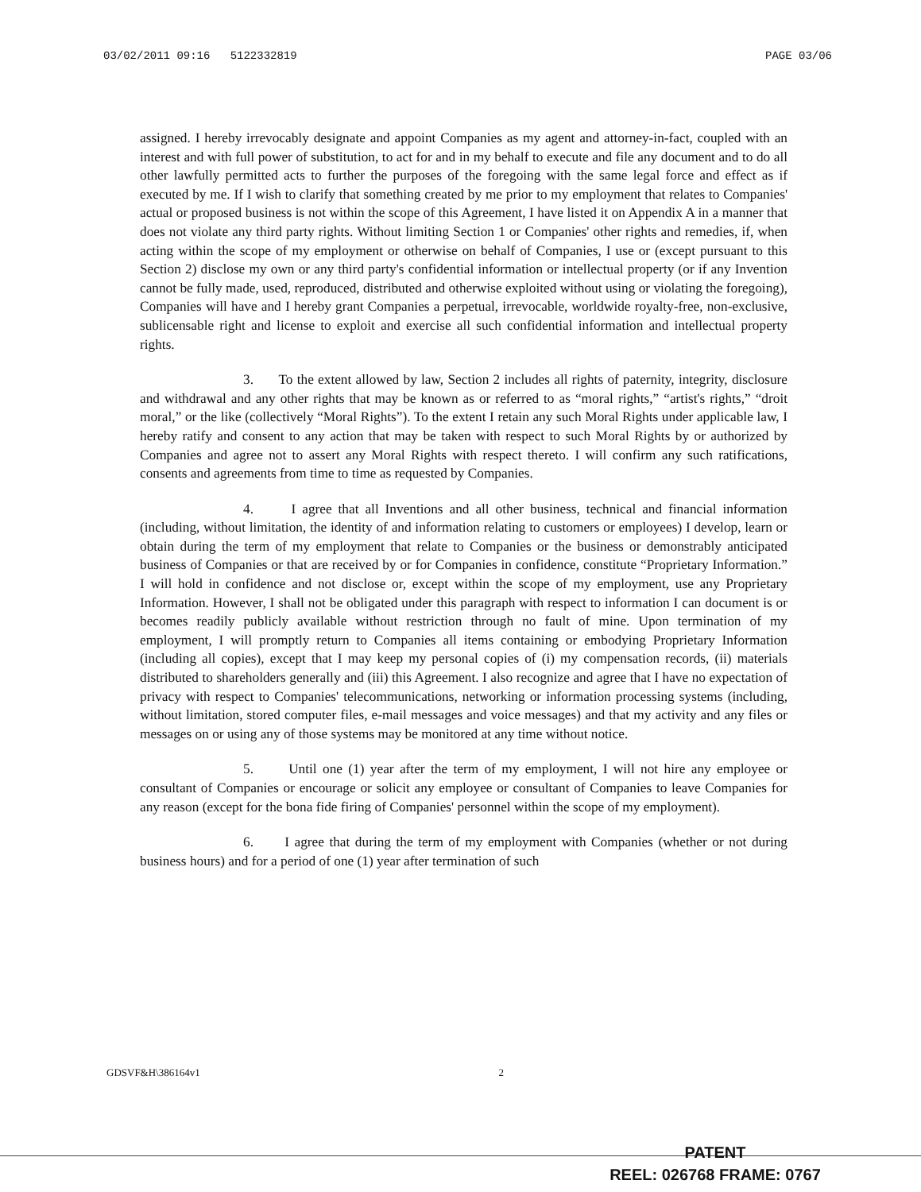03/02/2011 09:16 5122332819 PAGE 03/06
assigned. I hereby irrevocably designate and appoint Companies as my agent and attorney-in-fact, coupled with an interest and with full power of substitution, to act for and in my behalf to execute and file any document and to do all other lawfully permitted acts to further the purposes of the foregoing with the same legal force and effect as if executed by me. If I wish to clarify that something created by me prior to my employment that relates to Companies' actual or proposed business is not within the scope of this Agreement, I have listed it on Appendix A in a manner that does not violate any third party rights. Without limiting Section 1 or Companies' other rights and remedies, if, when acting within the scope of my employment or otherwise on behalf of Companies, I use or (except pursuant to this Section 2) disclose my own or any third party's confidential information or intellectual property (or if any Invention cannot be fully made, used, reproduced, distributed and otherwise exploited without using or violating the foregoing), Companies will have and I hereby grant Companies a perpetual, irrevocable, worldwide royalty-free, non-exclusive, sublicensable right and license to exploit and exercise all such confidential information and intellectual property rights.
3. To the extent allowed by law, Section 2 includes all rights of paternity, integrity, disclosure and withdrawal and any other rights that may be known as or referred to as “moral rights,” “artist's rights,” “droit moral,” or the like (collectively “Moral Rights”). To the extent I retain any such Moral Rights under applicable law, I hereby ratify and consent to any action that may be taken with respect to such Moral Rights by or authorized by Companies and agree not to assert any Moral Rights with respect thereto. I will confirm any such ratifications, consents and agreements from time to time as requested by Companies.
4. I agree that all Inventions and all other business, technical and financial information (including, without limitation, the identity of and information relating to customers or employees) I develop, learn or obtain during the term of my employment that relate to Companies or the business or demonstrably anticipated business of Companies or that are received by or for Companies in confidence, constitute “Proprietary Information.” I will hold in confidence and not disclose or, except within the scope of my employment, use any Proprietary Information. However, I shall not be obligated under this paragraph with respect to information I can document is or becomes readily publicly available without restriction through no fault of mine. Upon termination of my employment, I will promptly return to Companies all items containing or embodying Proprietary Information (including all copies), except that I may keep my personal copies of (i) my compensation records, (ii) materials distributed to shareholders generally and (iii) this Agreement. I also recognize and agree that I have no expectation of privacy with respect to Companies' telecommunications, networking or information processing systems (including, without limitation, stored computer files, e-mail messages and voice messages) and that my activity and any files or messages on or using any of those systems may be monitored at any time without notice.
5. Until one (1) year after the term of my employment, I will not hire any employee or consultant of Companies or encourage or solicit any employee or consultant of Companies to leave Companies for any reason (except for the bona fide firing of Companies' personnel within the scope of my employment).
6. I agree that during the term of my employment with Companies (whether or not during business hours) and for a period of one (1) year after termination of such
GDSVF&H\386164v1 2
PATENT
REEL: 026768 FRAME: 0767